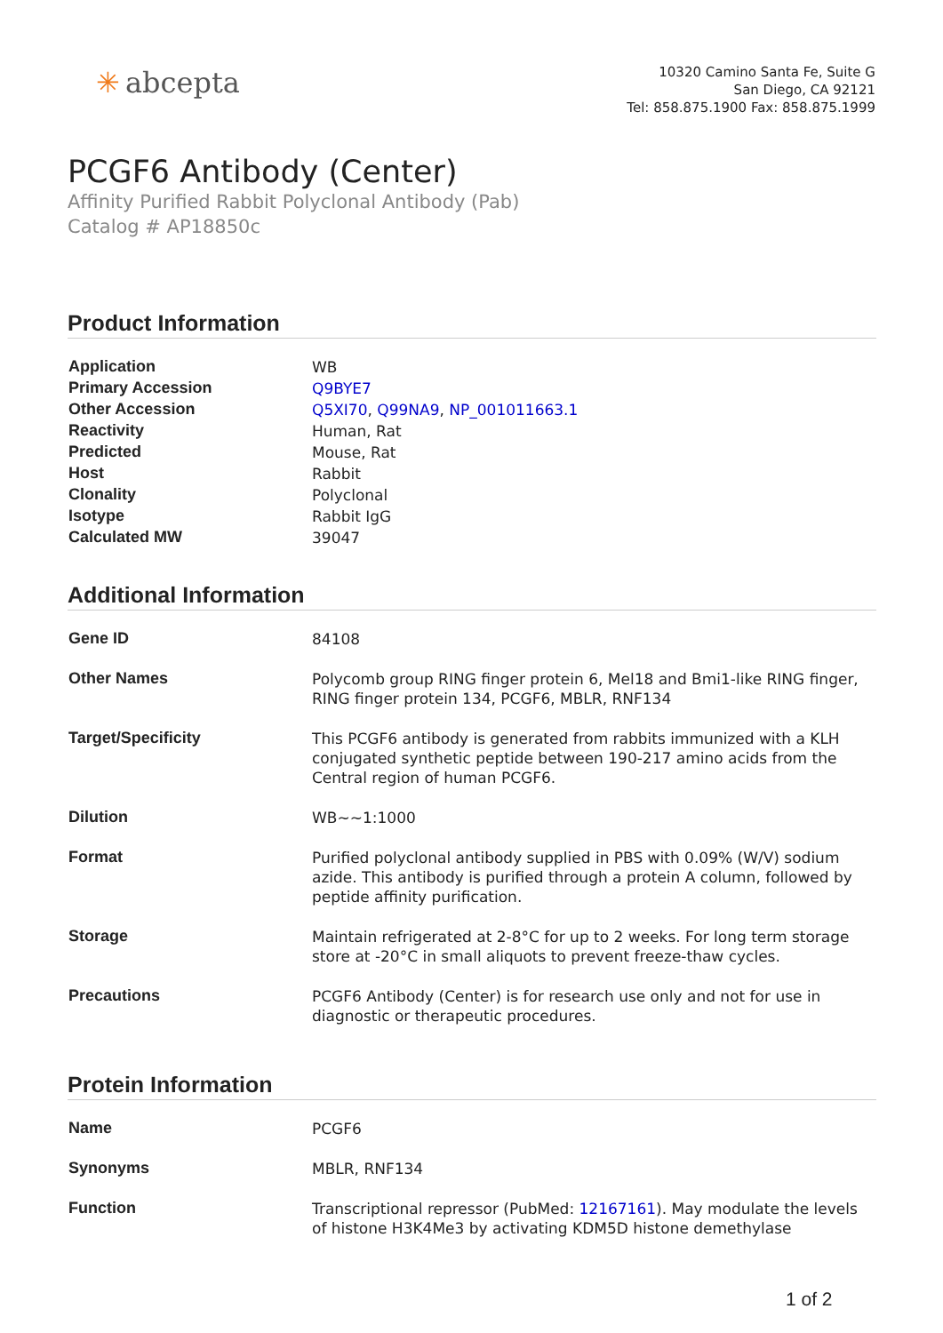✳ abcepta
10320 Camino Santa Fe, Suite G
San Diego, CA 92121
Tel: 858.875.1900 Fax: 858.875.1999
PCGF6 Antibody (Center)
Affinity Purified Rabbit Polyclonal Antibody (Pab)
Catalog # AP18850c
Product Information
| Application | WB |
| Primary Accession | Q9BYE7 |
| Other Accession | Q5XI70 , Q99NA9 , NP_001011663.1 |
| Reactivity | Human, Rat |
| Predicted | Mouse, Rat |
| Host | Rabbit |
| Clonality | Polyclonal |
| Isotype | Rabbit IgG |
| Calculated MW | 39047 |
Additional Information
| Gene ID | 84108 |
| Other Names | Polycomb group RING finger protein 6, Mel18 and Bmi1-like RING finger, RING finger protein 134, PCGF6, MBLR, RNF134 |
| Target/Specificity | This PCGF6 antibody is generated from rabbits immunized with a KLH conjugated synthetic peptide between 190-217 amino acids from the Central region of human PCGF6. |
| Dilution | WB~~1:1000 |
| Format | Purified polyclonal antibody supplied in PBS with 0.09% (W/V) sodium azide. This antibody is purified through a protein A column, followed by peptide affinity purification. |
| Storage | Maintain refrigerated at 2-8°C for up to 2 weeks. For long term storage store at -20°C in small aliquots to prevent freeze-thaw cycles. |
| Precautions | PCGF6 Antibody (Center) is for research use only and not for use in diagnostic or therapeutic procedures. |
Protein Information
| Name | PCGF6 |
| Synonyms | MBLR, RNF134 |
| Function | Transcriptional repressor (PubMed: 12167161 ). May modulate the levels of histone H3K4Me3 by activating KDM5D histone demethylase |
1 of 2